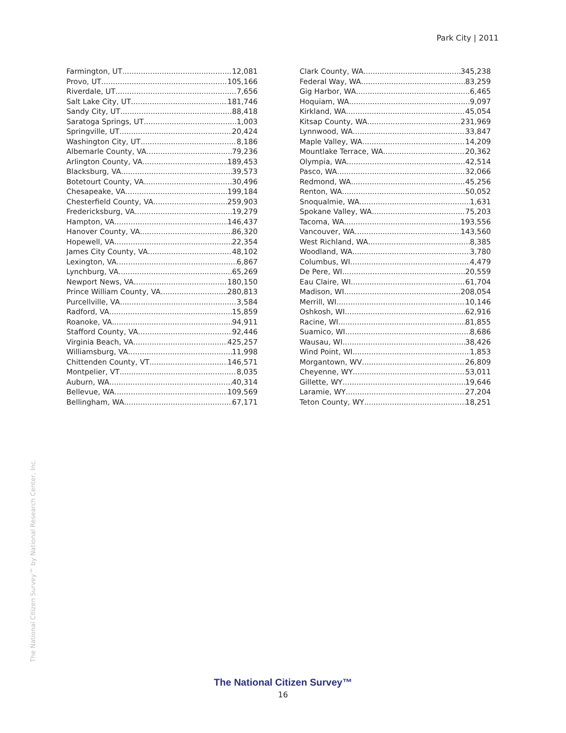Park City | 2011
Farmington, UT 12,081
Provo, UT 105,166
Riverdale, UT 7,656
Salt Lake City, UT 181,746
Sandy City, UT 88,418
Saratoga Springs, UT 1,003
Springville, UT 20,424
Washington City, UT 8,186
Albemarle County, VA 79,236
Arlington County, VA 189,453
Blacksburg, VA 39,573
Botetourt County, VA 30,496
Chesapeake, VA 199,184
Chesterfield County, VA 259,903
Fredericksburg, VA 19,279
Hampton, VA 146,437
Hanover County, VA 86,320
Hopewell, VA 22,354
James City County, VA 48,102
Lexington, VA 6,867
Lynchburg, VA 65,269
Newport News, VA 180,150
Prince William County, VA 280,813
Purcellville, VA 3,584
Radford, VA 15,859
Roanoke, VA 94,911
Stafford County, VA 92,446
Virginia Beach, VA 425,257
Williamsburg, VA 11,998
Chittenden County, VT 146,571
Montpelier, VT 8,035
Auburn, WA 40,314
Bellevue, WA 109,569
Bellingham, WA 67,171
Clark County, WA 345,238
Federal Way, WA 83,259
Gig Harbor, WA 6,465
Hoquiam, WA 9,097
Kirkland, WA 45,054
Kitsap County, WA 231,969
Lynnwood, WA 33,847
Maple Valley, WA 14,209
Mountlake Terrace, WA 20,362
Olympia, WA 42,514
Pasco, WA 32,066
Redmond, WA 45,256
Renton, WA 50,052
Snoqualmie, WA 1,631
Spokane Valley, WA 75,203
Tacoma, WA 193,556
Vancouver, WA 143,560
West Richland, WA 8,385
Woodland, WA 3,780
Columbus, WI 4,479
De Pere, WI 20,559
Eau Claire, WI 61,704
Madison, WI 208,054
Merrill, WI 10,146
Oshkosh, WI 62,916
Racine, WI 81,855
Suamico, WI 8,686
Wausau, WI 38,426
Wind Point, WI 1,853
Morgantown, WV 26,809
Cheyenne, WY 53,011
Gillette, WY 19,646
Laramie, WY 27,204
Teton County, WY 18,251
The National Citizen Survey™ by National Research Center, Inc.
The National Citizen Survey™
16